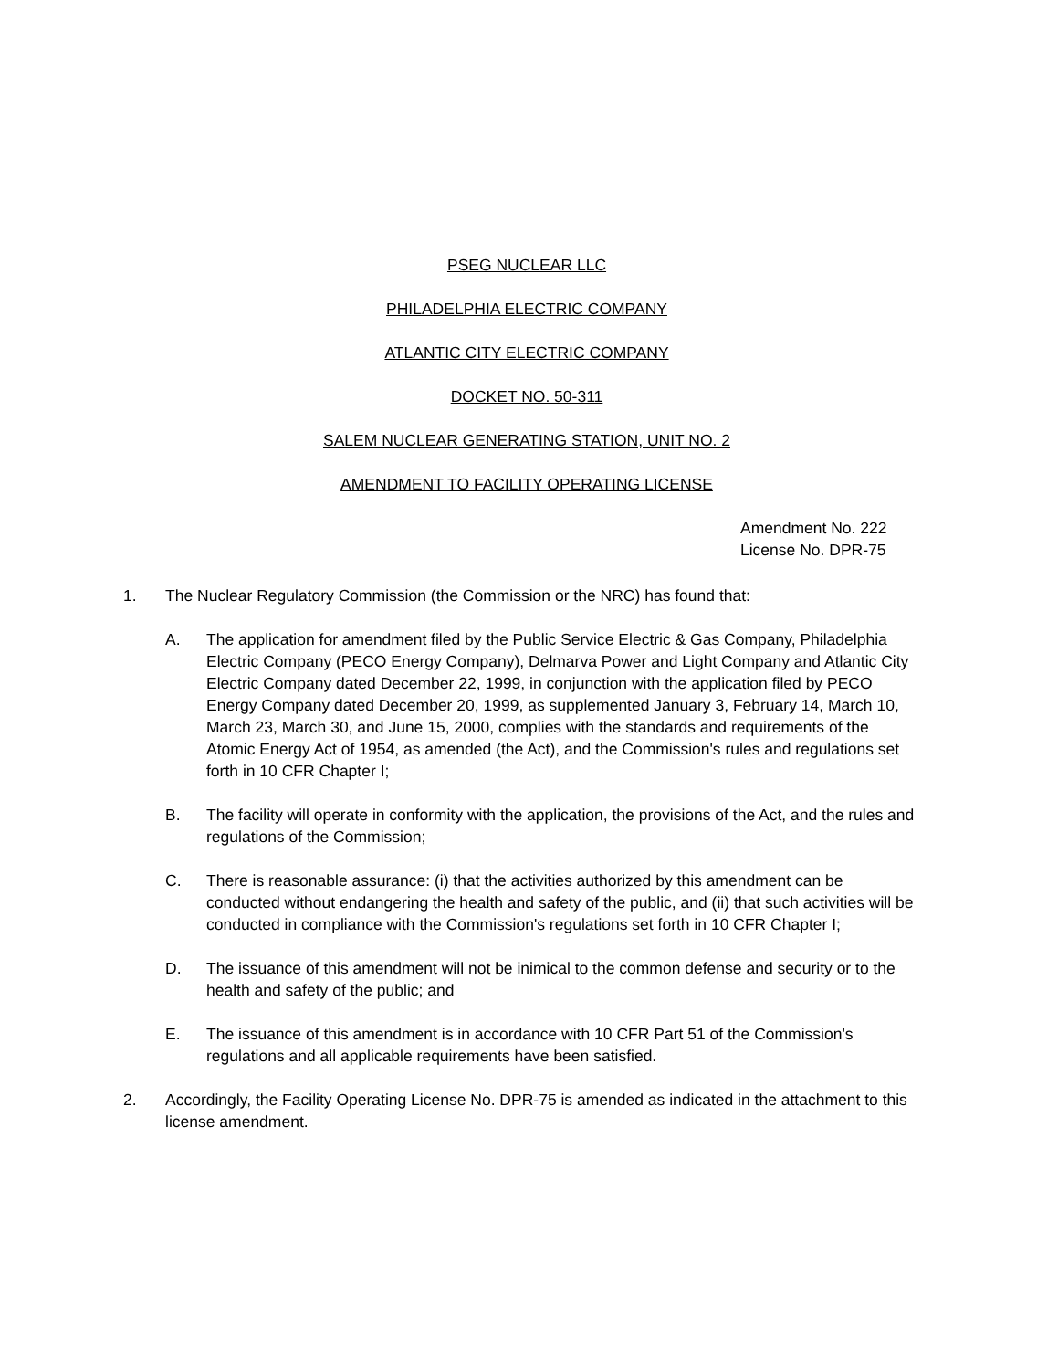PSEG NUCLEAR LLC
PHILADELPHIA ELECTRIC COMPANY
ATLANTIC CITY ELECTRIC COMPANY
DOCKET NO. 50-311
SALEM NUCLEAR GENERATING STATION, UNIT NO. 2
AMENDMENT TO FACILITY OPERATING LICENSE
Amendment No. 222
License No. DPR-75
1. The Nuclear Regulatory Commission (the Commission or the NRC) has found that:
A. The application for amendment filed by the Public Service Electric & Gas Company, Philadelphia Electric Company (PECO Energy Company), Delmarva Power and Light Company and Atlantic City Electric Company dated December 22, 1999, in conjunction with the application filed by PECO Energy Company dated December 20, 1999, as supplemented January 3, February 14, March 10, March 23, March 30, and June 15, 2000, complies with the standards and requirements of the Atomic Energy Act of 1954, as amended (the Act), and the Commission's rules and regulations set forth in 10 CFR Chapter I;
B. The facility will operate in conformity with the application, the provisions of the Act, and the rules and regulations of the Commission;
C. There is reasonable assurance: (i) that the activities authorized by this amendment can be conducted without endangering the health and safety of the public, and (ii) that such activities will be conducted in compliance with the Commission's regulations set forth in 10 CFR Chapter I;
D. The issuance of this amendment will not be inimical to the common defense and security or to the health and safety of the public; and
E. The issuance of this amendment is in accordance with 10 CFR Part 51 of the Commission's regulations and all applicable requirements have been satisfied.
2. Accordingly, the Facility Operating License No. DPR-75 is amended as indicated in the attachment to this license amendment.